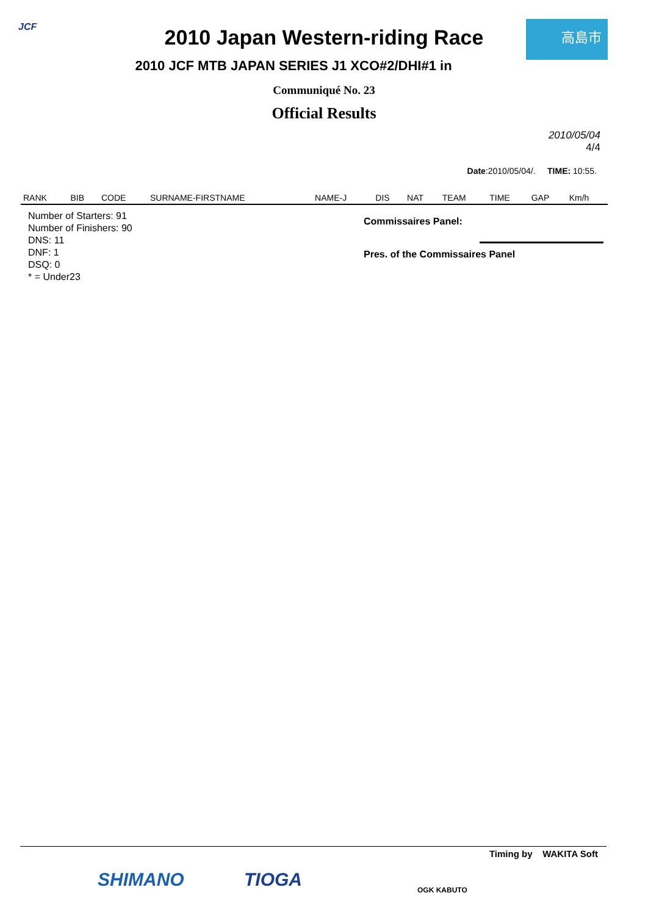JCF 高島市
2010 Japan Western-riding Race
2010 JCF MTB JAPAN SERIES J1 XCO#2/DHI#1 in
Communiqué No. 23
Official Results
2010/05/04
4/4
Date:2010/05/04/. TIME: 10:55.
| RANK | BIB | CODE | SURNAME-FIRSTNAME | NAME-J | DIS | NAT | TEAM | TIME | GAP | Km/h |
| --- | --- | --- | --- | --- | --- | --- | --- | --- | --- | --- |
Number of Starters: 91
Number of Finishers: 90
DNS: 11
DNF: 1
DSQ: 0
* = Under23
Commissaires Panel:
Pres. of the Commissaires Panel
Timing by WAKITA Soft
SHIMANO TIOGA OGK KABUTO